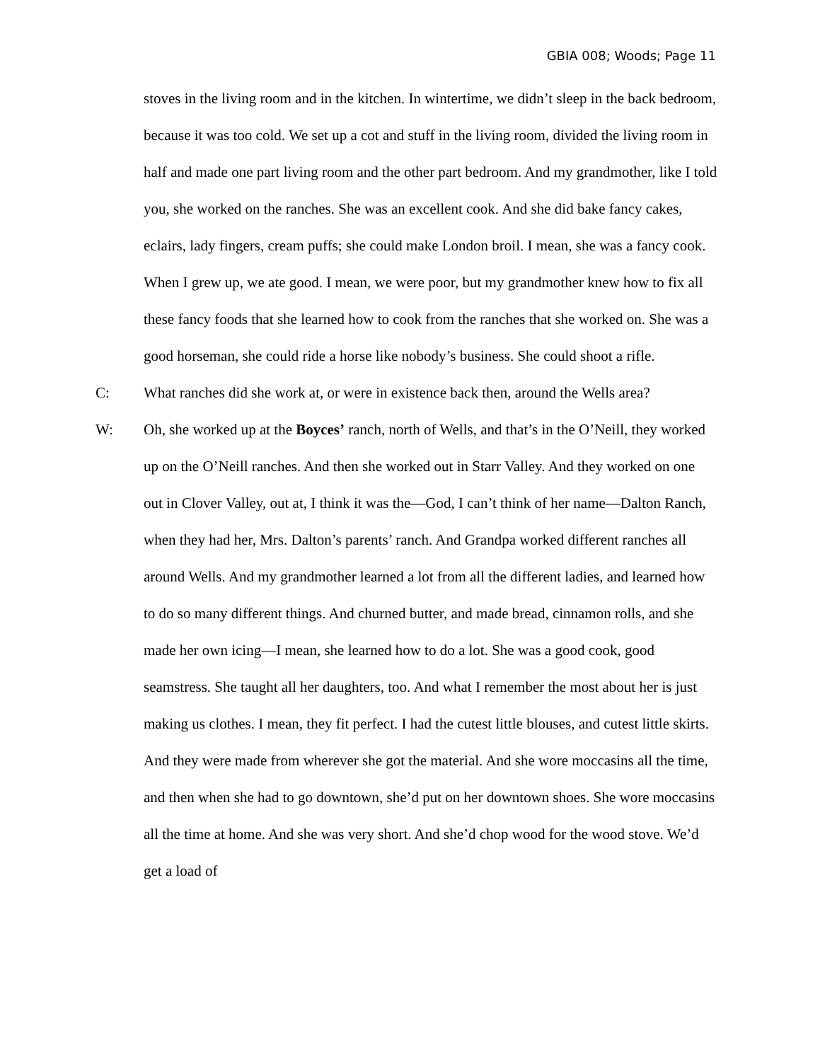GBIA 008; Woods; Page 11
stoves in the living room and in the kitchen. In wintertime, we didn’t sleep in the back bedroom, because it was too cold. We set up a cot and stuff in the living room, divided the living room in half and made one part living room and the other part bedroom. And my grandmother, like I told you, she worked on the ranches. She was an excellent cook. And she did bake fancy cakes, eclairs, lady fingers, cream puffs; she could make London broil. I mean, she was a fancy cook. When I grew up, we ate good. I mean, we were poor, but my grandmother knew how to fix all these fancy foods that she learned how to cook from the ranches that she worked on. She was a good horseman, she could ride a horse like nobody’s business. She could shoot a rifle.
C: What ranches did she work at, or were in existence back then, around the Wells area?
W: Oh, she worked up at the Boyces’ ranch, north of Wells, and that’s in the O’Neill, they worked up on the O’Neill ranches. And then she worked out in Starr Valley. And they worked on one out in Clover Valley, out at, I think it was the—God, I can’t think of her name—Dalton Ranch, when they had her, Mrs. Dalton’s parents’ ranch. And Grandpa worked different ranches all around Wells. And my grandmother learned a lot from all the different ladies, and learned how to do so many different things. And churned butter, and made bread, cinnamon rolls, and she made her own icing—I mean, she learned how to do a lot. She was a good cook, good seamstress. She taught all her daughters, too. And what I remember the most about her is just making us clothes. I mean, they fit perfect. I had the cutest little blouses, and cutest little skirts. And they were made from wherever she got the material. And she wore moccasins all the time, and then when she had to go downtown, she’d put on her downtown shoes. She wore moccasins all the time at home. And she was very short. And she’d chop wood for the wood stove. We’d get a load of